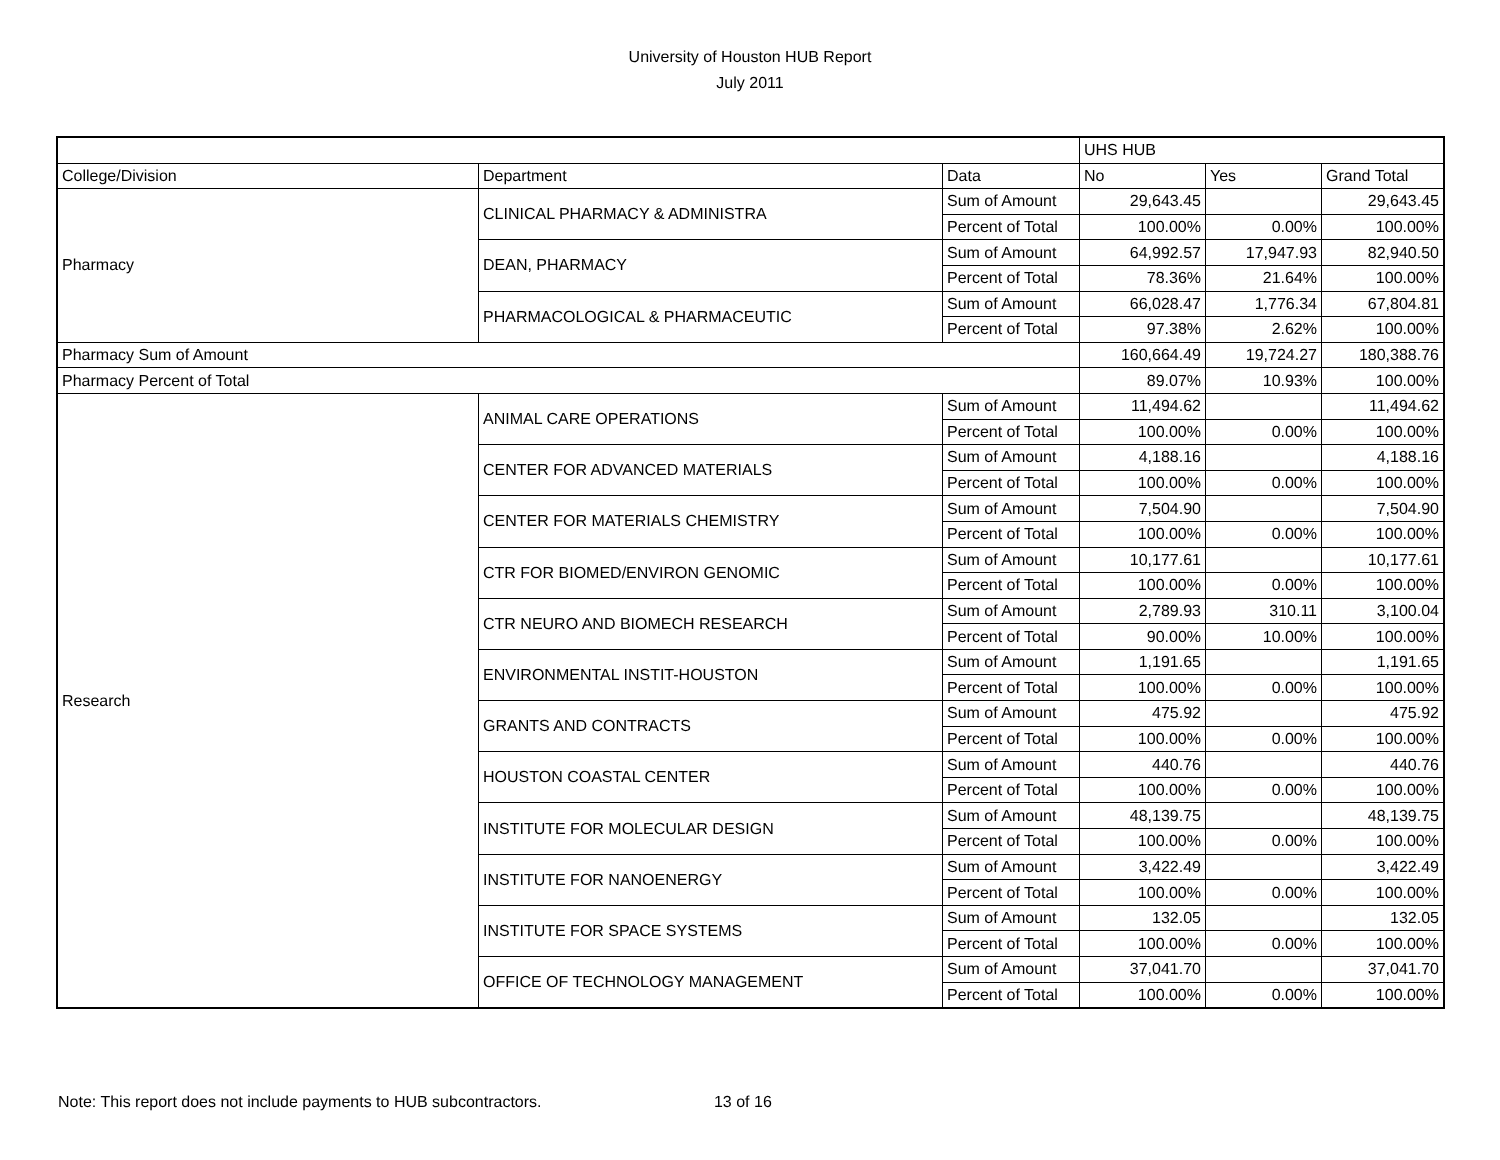University of Houston HUB Report
July 2011
| | | | UHS HUB | | |
| College/Division | Department | Data | No | Yes | Grand Total |
| Pharmacy | CLINICAL PHARMACY & ADMINISTRA | Sum of Amount | 29,643.45 | | 29,643.45 |
| | | Percent of Total | 100.00% | 0.00% | 100.00% |
| | DEAN, PHARMACY | Sum of Amount | 64,992.57 | 17,947.93 | 82,940.50 |
| | | Percent of Total | 78.36% | 21.64% | 100.00% |
| | PHARMACOLOGICAL & PHARMACEUTIC | Sum of Amount | 66,028.47 | 1,776.34 | 67,804.81 |
| | | Percent of Total | 97.38% | 2.62% | 100.00% |
| Pharmacy Sum of Amount | | | 160,664.49 | 19,724.27 | 180,388.76 |
| Pharmacy Percent of Total | | | 89.07% | 10.93% | 100.00% |
| Research | ANIMAL CARE OPERATIONS | Sum of Amount | 11,494.62 | | 11,494.62 |
| | | Percent of Total | 100.00% | 0.00% | 100.00% |
| | CENTER FOR ADVANCED MATERIALS | Sum of Amount | 4,188.16 | | 4,188.16 |
| | | Percent of Total | 100.00% | 0.00% | 100.00% |
| | CENTER FOR MATERIALS CHEMISTRY | Sum of Amount | 7,504.90 | | 7,504.90 |
| | | Percent of Total | 100.00% | 0.00% | 100.00% |
| | CTR FOR BIOMED/ENVIRON GENOMIC | Sum of Amount | 10,177.61 | | 10,177.61 |
| | | Percent of Total | 100.00% | 0.00% | 100.00% |
| | CTR NEURO AND BIOMECH RESEARCH | Sum of Amount | 2,789.93 | 310.11 | 3,100.04 |
| | | Percent of Total | 90.00% | 10.00% | 100.00% |
| | ENVIRONMENTAL INSTIT-HOUSTON | Sum of Amount | 1,191.65 | | 1,191.65 |
| | | Percent of Total | 100.00% | 0.00% | 100.00% |
| | GRANTS AND CONTRACTS | Sum of Amount | 475.92 | | 475.92 |
| | | Percent of Total | 100.00% | 0.00% | 100.00% |
| | HOUSTON COASTAL CENTER | Sum of Amount | 440.76 | | 440.76 |
| | | Percent of Total | 100.00% | 0.00% | 100.00% |
| | INSTITUTE FOR MOLECULAR DESIGN | Sum of Amount | 48,139.75 | | 48,139.75 |
| | | Percent of Total | 100.00% | 0.00% | 100.00% |
| | INSTITUTE FOR NANOENERGY | Sum of Amount | 3,422.49 | | 3,422.49 |
| | | Percent of Total | 100.00% | 0.00% | 100.00% |
| | INSTITUTE FOR SPACE SYSTEMS | Sum of Amount | 132.05 | | 132.05 |
| | | Percent of Total | 100.00% | 0.00% | 100.00% |
| | OFFICE OF TECHNOLOGY MANAGEMENT | Sum of Amount | 37,041.70 | | 37,041.70 |
| | | Percent of Total | 100.00% | 0.00% | 100.00% |
Note: This report does not include payments to HUB subcontractors. 13 of 16